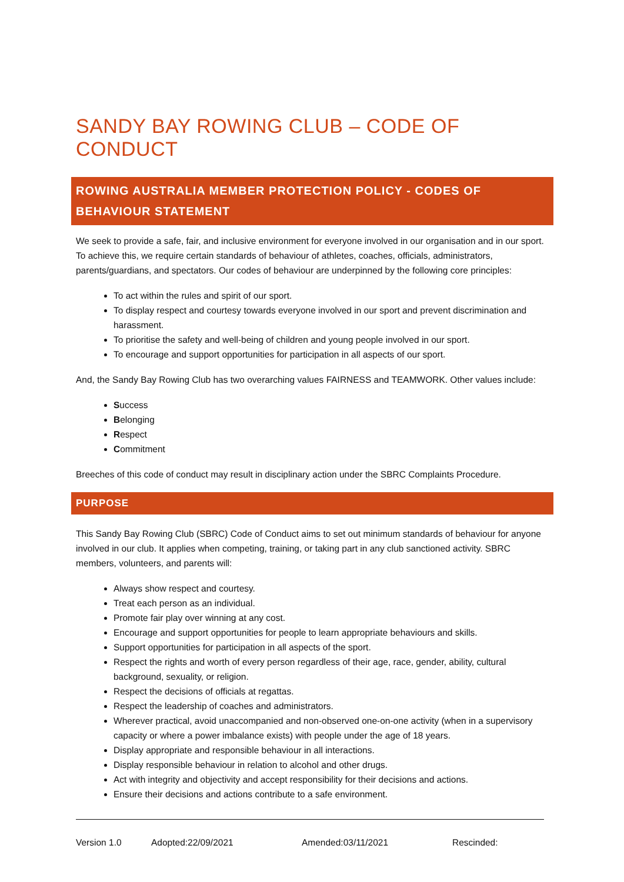SANDY BAY ROWING CLUB – CODE OF CONDUCT
ROWING AUSTRALIA MEMBER PROTECTION POLICY - CODES OF BEHAVIOUR STATEMENT
We seek to provide a safe, fair, and inclusive environment for everyone involved in our organisation and in our sport. To achieve this, we require certain standards of behaviour of athletes, coaches, officials, administrators, parents/guardians, and spectators. Our codes of behaviour are underpinned by the following core principles:
To act within the rules and spirit of our sport.
To display respect and courtesy towards everyone involved in our sport and prevent discrimination and harassment.
To prioritise the safety and well-being of children and young people involved in our sport.
To encourage and support opportunities for participation in all aspects of our sport.
And, the Sandy Bay Rowing Club has two overarching values FAIRNESS and TEAMWORK. Other values include:
Success
Belonging
Respect
Commitment
Breeches of this code of conduct may result in disciplinary action under the SBRC Complaints Procedure.
PURPOSE
This Sandy Bay Rowing Club (SBRC) Code of Conduct aims to set out minimum standards of behaviour for anyone involved in our club. It applies when competing, training, or taking part in any club sanctioned activity. SBRC members, volunteers, and parents will:
Always show respect and courtesy.
Treat each person as an individual.
Promote fair play over winning at any cost.
Encourage and support opportunities for people to learn appropriate behaviours and skills.
Support opportunities for participation in all aspects of the sport.
Respect the rights and worth of every person regardless of their age, race, gender, ability, cultural background, sexuality, or religion.
Respect the decisions of officials at regattas.
Respect the leadership of coaches and administrators.
Wherever practical, avoid unaccompanied and non-observed one-on-one activity (when in a supervisory capacity or where a power imbalance exists) with people under the age of 18 years.
Display appropriate and responsible behaviour in all interactions.
Display responsible behaviour in relation to alcohol and other drugs.
Act with integrity and objectivity and accept responsibility for their decisions and actions.
Ensure their decisions and actions contribute to a safe environment.
Version 1.0 Adopted:22/09/2021 Amended:03/11/2021 Rescinded: